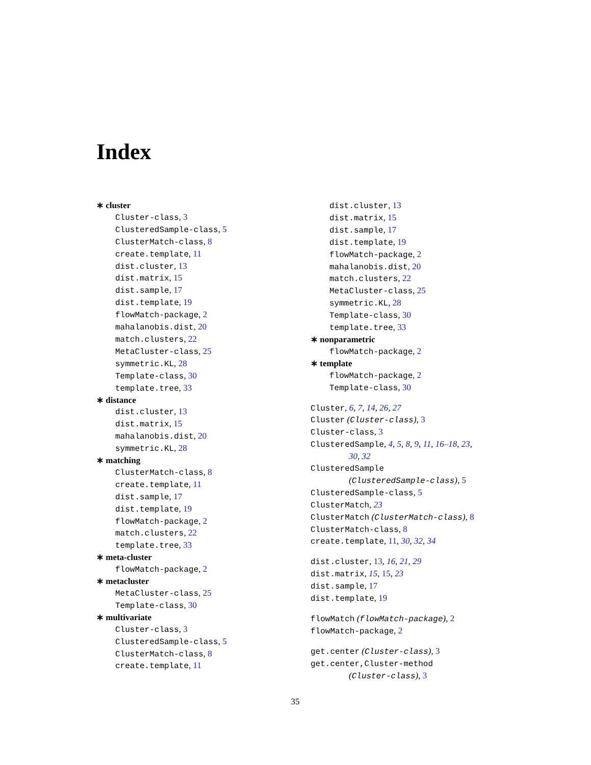Index
∗ cluster
Cluster-class, 3
ClusteredSample-class, 5
ClusterMatch-class, 8
create.template, 11
dist.cluster, 13
dist.matrix, 15
dist.sample, 17
dist.template, 19
flowMatch-package, 2
mahalanobis.dist, 20
match.clusters, 22
MetaCluster-class, 25
symmetric.KL, 28
Template-class, 30
template.tree, 33
∗ distance
dist.cluster, 13
dist.matrix, 15
mahalanobis.dist, 20
symmetric.KL, 28
∗ matching
ClusterMatch-class, 8
create.template, 11
dist.sample, 17
dist.template, 19
flowMatch-package, 2
match.clusters, 22
template.tree, 33
∗ meta-cluster
flowMatch-package, 2
∗ metacluster
MetaCluster-class, 25
Template-class, 30
∗ multivariate
Cluster-class, 3
ClusteredSample-class, 5
ClusterMatch-class, 8
create.template, 11
dist.cluster, 13
dist.matrix, 15
dist.sample, 17
dist.template, 19
flowMatch-package, 2
mahalanobis.dist, 20
match.clusters, 22
MetaCluster-class, 25
symmetric.KL, 28
Template-class, 30
template.tree, 33
∗ nonparametric
flowMatch-package, 2
∗ template
flowMatch-package, 2
Template-class, 30
Cluster, 6, 7, 14, 26, 27
Cluster (Cluster-class), 3
Cluster-class, 3
ClusteredSample, 4, 5, 8, 9, 11, 16–18, 23,
30, 32
ClusteredSample
(ClusteredSample-class), 5
ClusteredSample-class, 5
ClusterMatch, 23
ClusterMatch (ClusterMatch-class), 8
ClusterMatch-class, 8
create.template, 11, 30, 32, 34
dist.cluster, 13, 16, 21, 29
dist.matrix, 15, 15, 23
dist.sample, 17
dist.template, 19
flowMatch (flowMatch-package), 2
flowMatch-package, 2
get.center (Cluster-class), 3
get.center,Cluster-method
(Cluster-class), 3
35